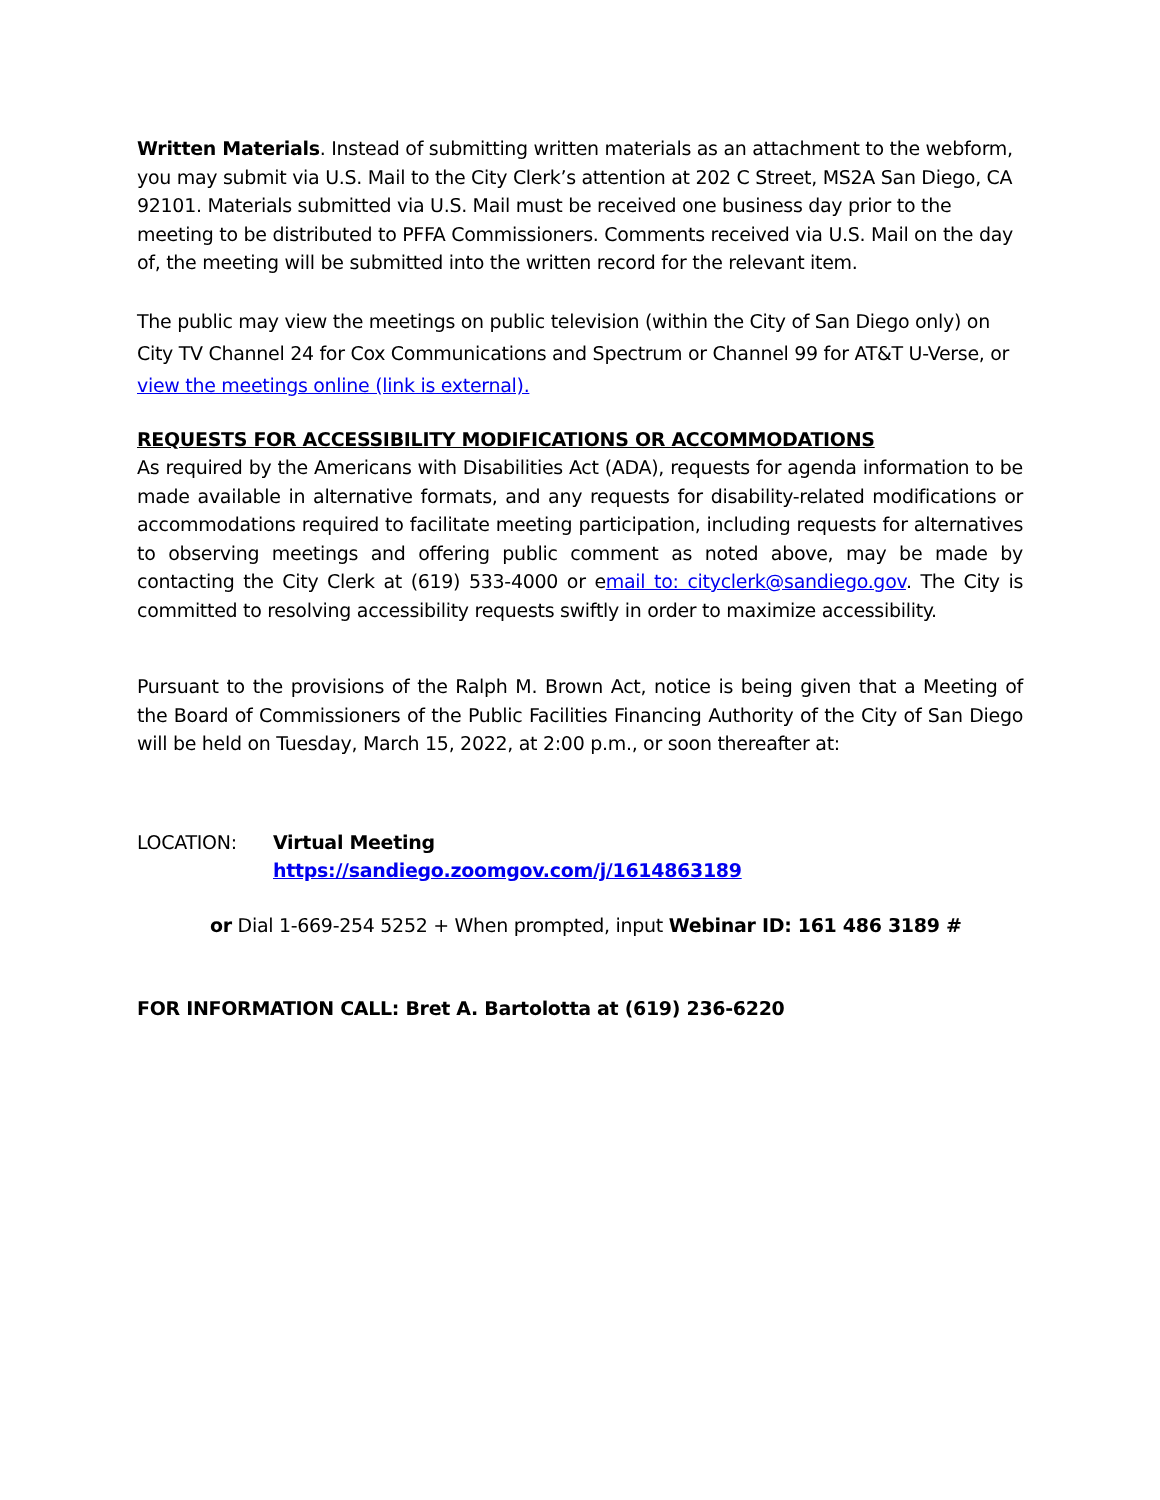Written Materials. Instead of submitting written materials as an attachment to the webform, you may submit via U.S. Mail to the City Clerk’s attention at 202 C Street, MS2A San Diego, CA 92101. Materials submitted via U.S. Mail must be received one business day prior to the meeting to be distributed to PFFA Commissioners. Comments received via U.S. Mail on the day of, the meeting will be submitted into the written record for the relevant item.
The public may view the meetings on public television (within the City of San Diego only) on City TV Channel 24 for Cox Communications and Spectrum or Channel 99 for AT&T U-Verse, or view the meetings online (link is external).
REQUESTS FOR ACCESSIBILITY MODIFICATIONS OR ACCOMMODATIONS
As required by the Americans with Disabilities Act (ADA), requests for agenda information to be made available in alternative formats, and any requests for disability-related modifications or accommodations required to facilitate meeting participation, including requests for alternatives to observing meetings and offering public comment as noted above, may be made by contacting the City Clerk at (619) 533-4000 or email to: cityclerk@sandiego.gov. The City is committed to resolving accessibility requests swiftly in order to maximize accessibility.
Pursuant to the provisions of the Ralph M. Brown Act, notice is being given that a Meeting of the Board of Commissioners of the Public Facilities Financing Authority of the City of San Diego will be held on Tuesday, March 15, 2022, at 2:00 p.m., or soon thereafter at:
LOCATION: Virtual Meeting
https://sandiego.zoomgov.com/j/1614863189
or Dial 1-669-254 5252 + When prompted, input Webinar ID: 161 486 3189 #
FOR INFORMATION CALL: Bret A. Bartolotta at (619) 236-6220